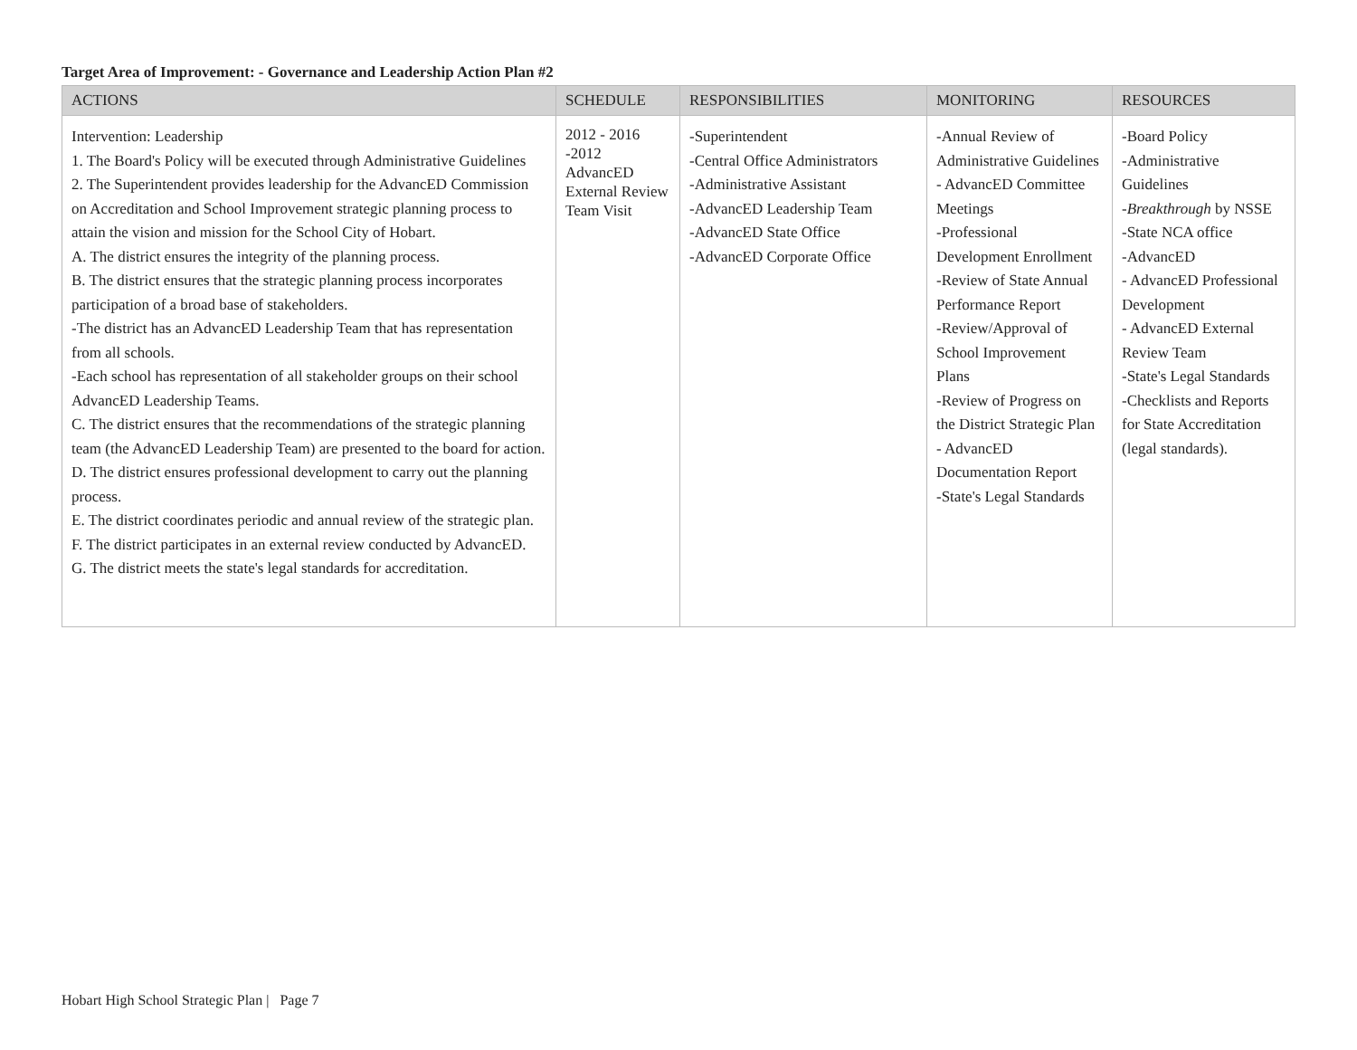Target Area of Improvement: - Governance and Leadership Action Plan #2
| ACTIONS | SCHEDULE | RESPONSIBILITIES | MONITORING | RESOURCES |
| --- | --- | --- | --- | --- |
| Intervention: Leadership 1. The Board's Policy will be executed through Administrative Guidelines 2. The Superintendent provides leadership for the AdvancED Commission on Accreditation and School Improvement strategic planning process to attain the vision and mission for the School City of Hobart. A. The district ensures the integrity of the planning process. B. The district ensures that the strategic planning process incorporates participation of a broad base of stakeholders. -The district has an AdvancED Leadership Team that has representation from all schools. -Each school has representation of all stakeholder groups on their school AdvancED Leadership Teams. C. The district ensures that the recommendations of the strategic planning team (the AdvancED Leadership Team) are presented to the board for action. D. The district ensures professional development to carry out the planning process. E. The district coordinates periodic and annual review of the strategic plan. F. The district participates in an external review conducted by AdvancED. G. The district meets the state's legal standards for accreditation. | 2012 - 2016 -2012 AdvancED External Review Team Visit | -Superintendent -Central Office Administrators -Administrative Assistant -AdvancED Leadership Team -AdvancED State Office -AdvancED Corporate Office | -Annual Review of Administrative Guidelines - AdvancED Committee Meetings -Professional Development Enrollment -Review of State Annual Performance Report -Review/Approval of School Improvement Plans -Review of Progress on the District Strategic Plan - AdvancED Documentation Report -State's Legal Standards | -Board Policy -Administrative Guidelines - Breakthrough by NSSE -State NCA office -AdvancED - AdvancED Professional Development - AdvancED External Review Team -State's Legal Standards -Checklists and Reports for State Accreditation (legal standards). |
Hobart High School Strategic Plan | Page 7